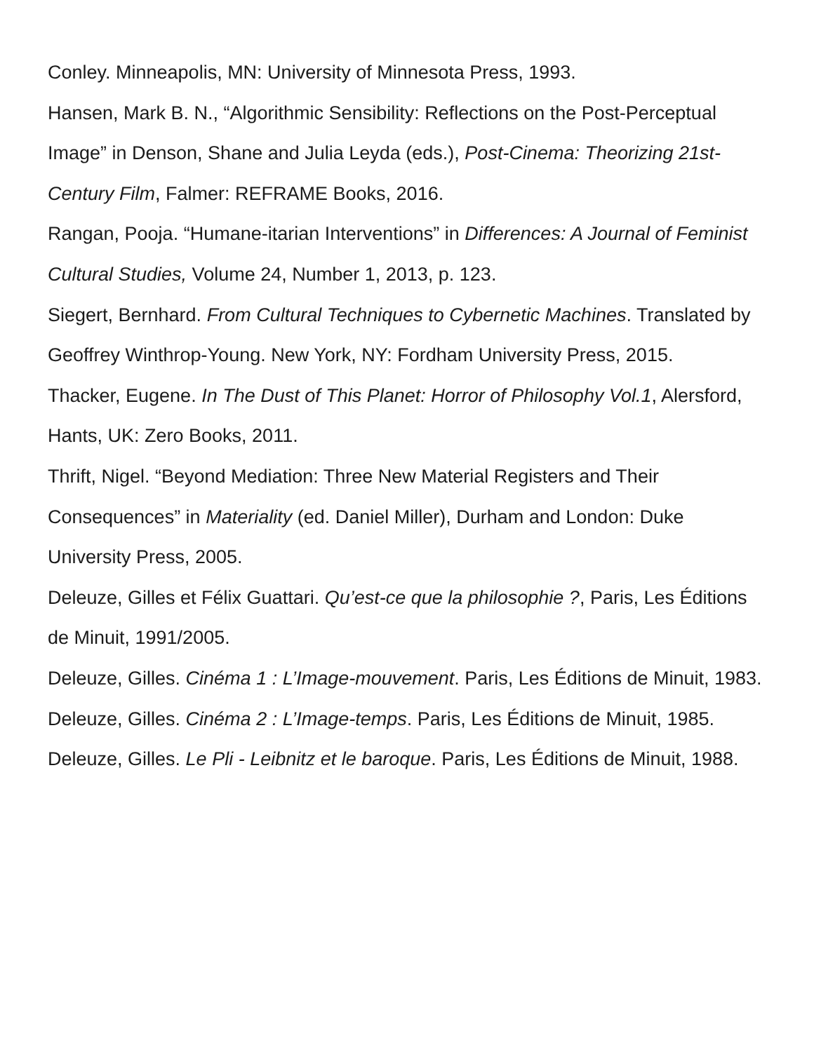Conley. Minneapolis, MN: University of Minnesota Press, 1993.
Hansen, Mark B. N., “Algorithmic Sensibility: Reflections on the Post-Perceptual Image” in Denson, Shane and Julia Leyda (eds.), Post-Cinema: Theorizing 21st-Century Film, Falmer: REFRAME Books, 2016.
Rangan, Pooja. “Humane-itarian Interventions” in Differences: A Journal of Feminist Cultural Studies, Volume 24, Number 1, 2013, p. 123.
Siegert, Bernhard. From Cultural Techniques to Cybernetic Machines. Translated by Geoffrey Winthrop-Young. New York, NY: Fordham University Press, 2015.
Thacker, Eugene. In The Dust of This Planet: Horror of Philosophy Vol.1, Alersford, Hants, UK: Zero Books, 2011.
Thrift, Nigel. “Beyond Mediation: Three New Material Registers and Their Consequences” in Materiality (ed. Daniel Miller), Durham and London: Duke University Press, 2005.
Deleuze, Gilles et Félix Guattari. Qu’est-ce que la philosophie ?, Paris, Les Éditions de Minuit, 1991/2005.
Deleuze, Gilles. Cinéma 1 : L’Image-mouvement. Paris, Les Éditions de Minuit, 1983.
Deleuze, Gilles. Cinéma 2 : L’Image-temps. Paris, Les Éditions de Minuit, 1985.
Deleuze, Gilles. Le Pli - Leibnitz et le baroque. Paris, Les Éditions de Minuit, 1988.